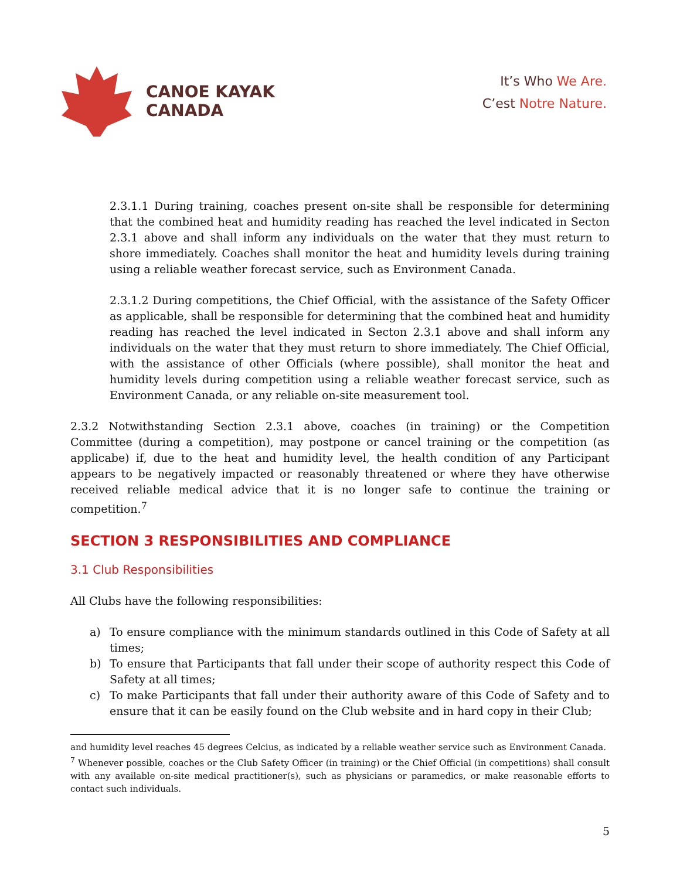CANOE KAYAK
CANADA
It’s Who We Are.
C’est Notre Nature.
2.3.1.1 During training, coaches present on-site shall be responsible for determining that the combined heat and humidity reading has reached the level indicated in Secton 2.3.1 above and shall inform any individuals on the water that they must return to shore immediately. Coaches shall monitor the heat and humidity levels during training using a reliable weather forecast service, such as Environment Canada.
2.3.1.2 During competitions, the Chief Official, with the assistance of the Safety Officer as applicable, shall be responsible for determining that the combined heat and humidity reading has reached the level indicated in Secton 2.3.1 above and shall inform any individuals on the water that they must return to shore immediately. The Chief Official, with the assistance of other Officials (where possible), shall monitor the heat and humidity levels during competition using a reliable weather forecast service, such as Environment Canada, or any reliable on-site measurement tool.
2.3.2 Notwithstanding Section 2.3.1 above, coaches (in training) or the Competition Committee (during a competition), may postpone or cancel training or the competition (as applicabe) if, due to the heat and humidity level, the health condition of any Participant appears to be negatively impacted or reasonably threatened or where they have otherwise received reliable medical advice that it is no longer safe to continue the training or competition.<sup>7</sup>
SECTION 3 RESPONSIBILITIES AND COMPLIANCE
3.1 Club Responsibilities
All Clubs have the following responsibilities:
a) To ensure compliance with the minimum standards outlined in this Code of Safety at all times;
b) To ensure that Participants that fall under their scope of authority respect this Code of Safety at all times;
c) To make Participants that fall under their authority aware of this Code of Safety and to ensure that it can be easily found on the Club website and in hard copy in their Club;
and humidity level reaches 45 degrees Celcius, as indicated by a reliable weather service such as Environment Canada.
<sup>7</sup> Whenever possible, coaches or the Club Safety Officer (in training) or the Chief Official (in competitions) shall consult with any available on-site medical practitioner(s), such as physicians or paramedics, or make reasonable efforts to contact such individuals.
5